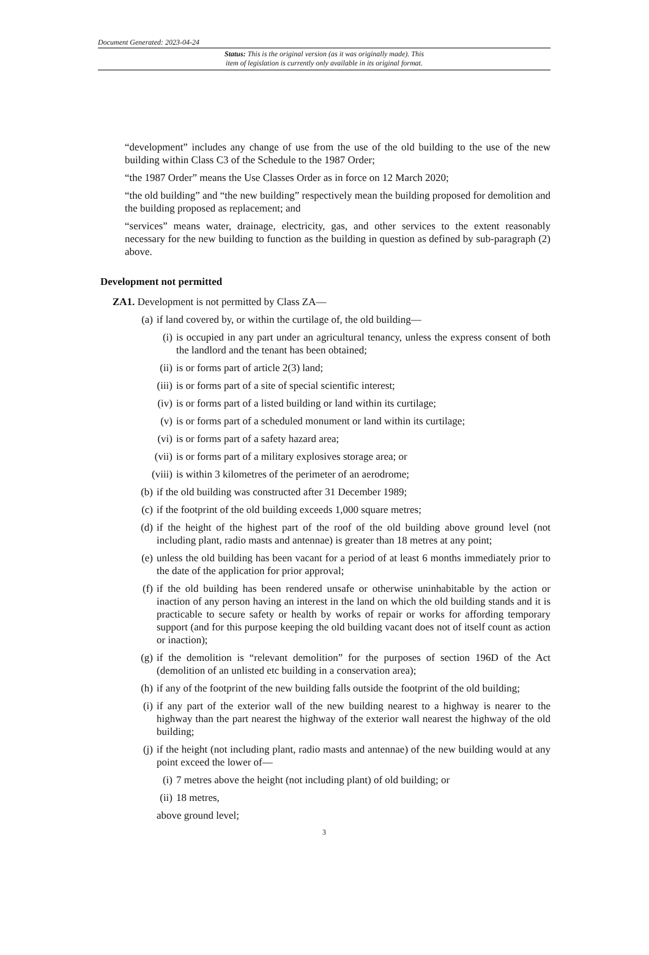Document Generated: 2023-04-24
Status: This is the original version (as it was originally made). This
item of legislation is currently only available in its original format.
“development” includes any change of use from the use of the old building to the use of the new building within Class C3 of the Schedule to the 1987 Order;
“the 1987 Order” means the Use Classes Order as in force on 12 March 2020;
“the old building” and “the new building” respectively mean the building proposed for demolition and the building proposed as replacement; and
“services” means water, drainage, electricity, gas, and other services to the extent reasonably necessary for the new building to function as the building in question as defined by sub-paragraph (2) above.
Development not permitted
ZA1. Development is not permitted by Class ZA—
(a) if land covered by, or within the curtilage of, the old building—
(i) is occupied in any part under an agricultural tenancy, unless the express consent of both the landlord and the tenant has been obtained;
(ii) is or forms part of article 2(3) land;
(iii) is or forms part of a site of special scientific interest;
(iv) is or forms part of a listed building or land within its curtilage;
(v) is or forms part of a scheduled monument or land within its curtilage;
(vi) is or forms part of a safety hazard area;
(vii) is or forms part of a military explosives storage area; or
(viii) is within 3 kilometres of the perimeter of an aerodrome;
(b) if the old building was constructed after 31 December 1989;
(c) if the footprint of the old building exceeds 1,000 square metres;
(d) if the height of the highest part of the roof of the old building above ground level (not including plant, radio masts and antennae) is greater than 18 metres at any point;
(e) unless the old building has been vacant for a period of at least 6 months immediately prior to the date of the application for prior approval;
(f) if the old building has been rendered unsafe or otherwise uninhabitable by the action or inaction of any person having an interest in the land on which the old building stands and it is practicable to secure safety or health by works of repair or works for affording temporary support (and for this purpose keeping the old building vacant does not of itself count as action or inaction);
(g) if the demolition is “relevant demolition” for the purposes of section 196D of the Act (demolition of an unlisted etc building in a conservation area);
(h) if any of the footprint of the new building falls outside the footprint of the old building;
(i) if any part of the exterior wall of the new building nearest to a highway is nearer to the highway than the part nearest the highway of the exterior wall nearest the highway of the old building;
(j) if the height (not including plant, radio masts and antennae) of the new building would at any point exceed the lower of—
(i) 7 metres above the height (not including plant) of old building; or
(ii) 18 metres,
above ground level;
3